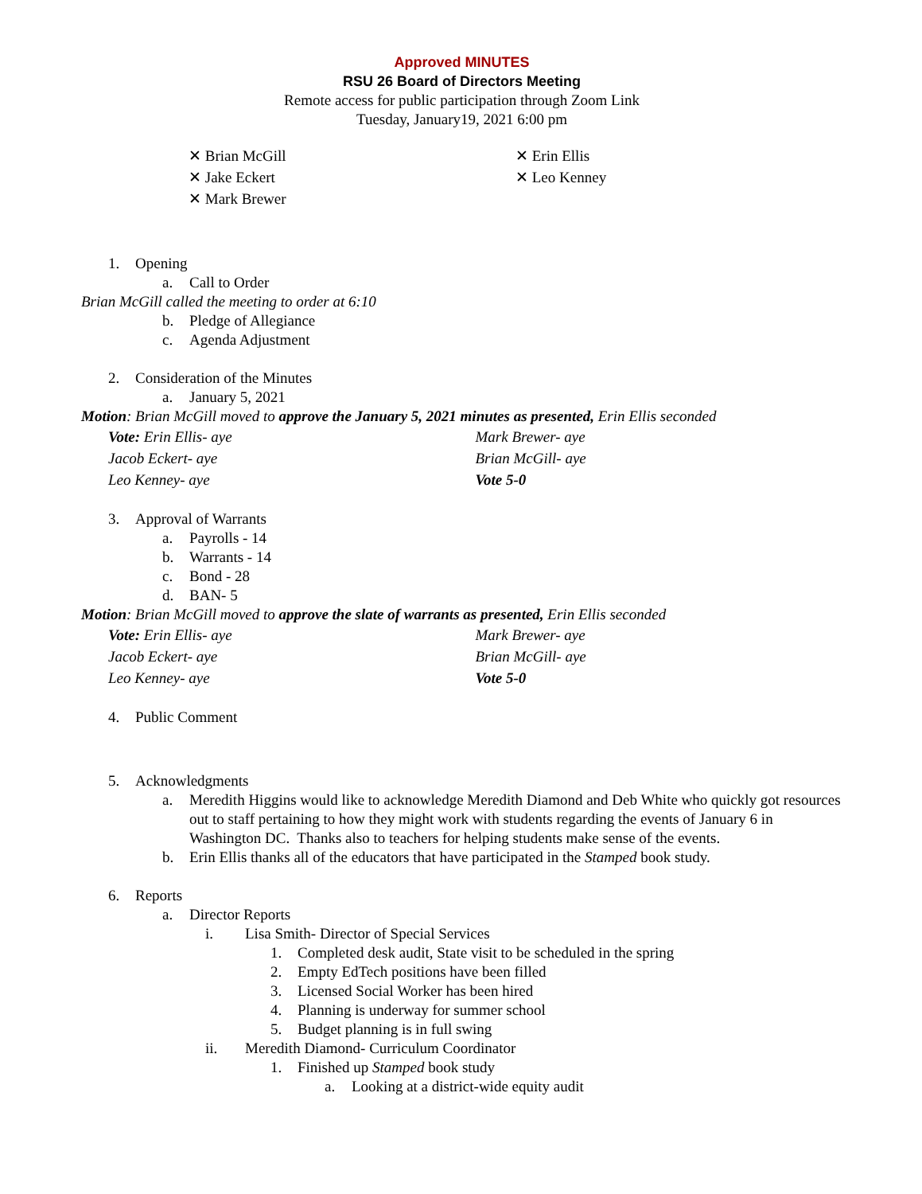Approved MINUTES
RSU 26 Board of Directors Meeting
Remote access for public participation through Zoom Link
Tuesday, January19, 2021 6:00 pm
✕ Brian McGill
✕ Jake Eckert
✕ Mark Brewer
✕ Erin Ellis
✕ Leo Kenney
1. Opening
a. Call to Order
Brian McGill called the meeting to order at 6:10
b. Pledge of Allegiance
c. Agenda Adjustment
2. Consideration of the Minutes
a. January 5, 2021
Motion: Brian McGill moved to approve the January 5, 2021 minutes as presented, Erin Ellis seconded
Vote: Erin Ellis- aye
Jacob Eckert- aye
Leo Kenney- aye
Mark Brewer- aye
Brian McGill- aye
Vote 5-0
3. Approval of Warrants
a. Payrolls - 14
b. Warrants - 14
c. Bond - 28
d. BAN- 5
Motion: Brian McGill moved to approve the slate of warrants as presented, Erin Ellis seconded
Vote: Erin Ellis- aye
Jacob Eckert- aye
Leo Kenney- aye
Mark Brewer- aye
Brian McGill- aye
Vote 5-0
4. Public Comment
5. Acknowledgments
a. Meredith Higgins would like to acknowledge Meredith Diamond and Deb White who quickly got resources out to staff pertaining to how they might work with students regarding the events of January 6 in Washington DC. Thanks also to teachers for helping students make sense of the events.
b. Erin Ellis thanks all of the educators that have participated in the Stamped book study.
6. Reports
a. Director Reports
i. Lisa Smith- Director of Special Services
1. Completed desk audit, State visit to be scheduled in the spring
2. Empty EdTech positions have been filled
3. Licensed Social Worker has been hired
4. Planning is underway for summer school
5. Budget planning is in full swing
ii. Meredith Diamond- Curriculum Coordinator
1. Finished up Stamped book study
a. Looking at a district-wide equity audit